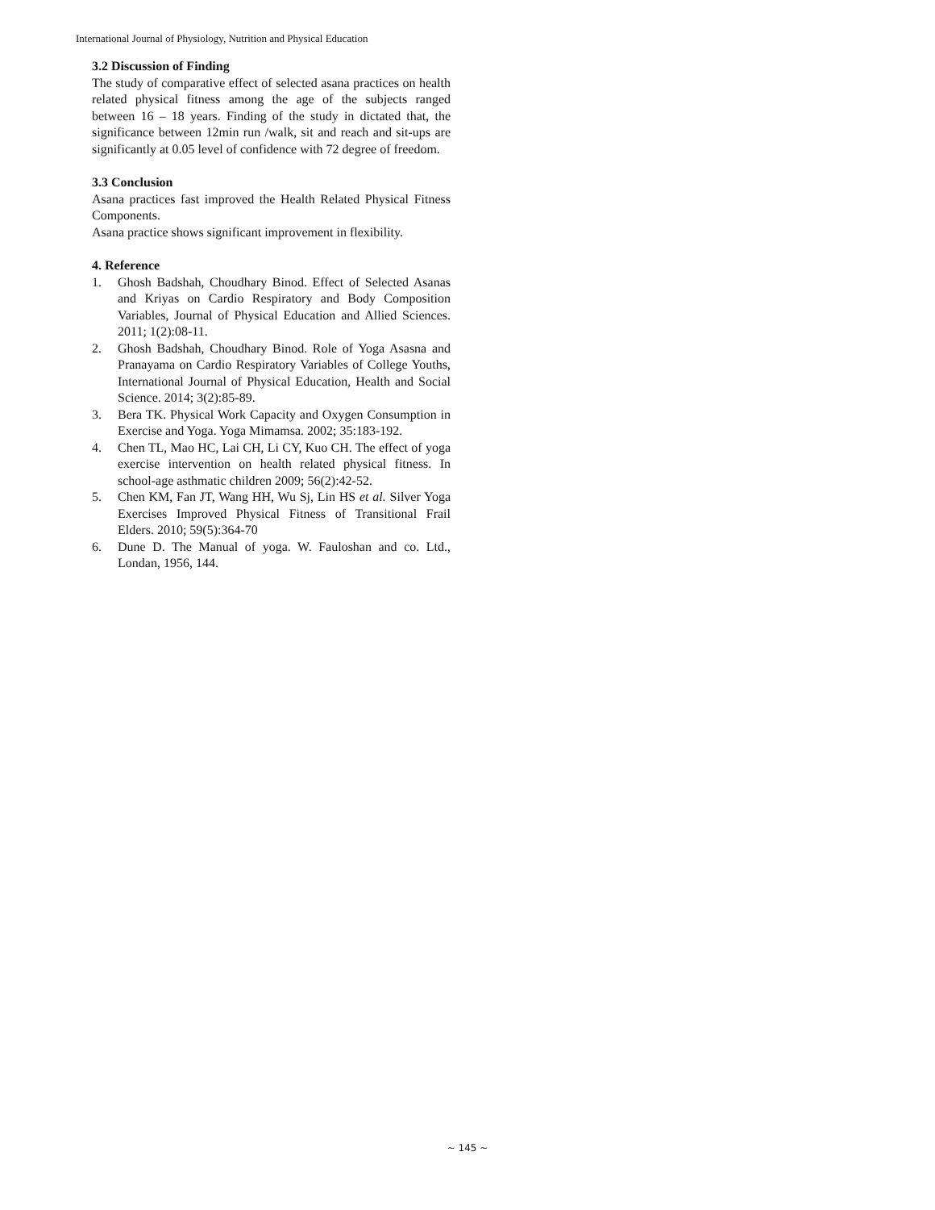International Journal of Physiology, Nutrition and Physical Education
3.2 Discussion of Finding
The study of comparative effect of selected asana practices on health related physical fitness among the age of the subjects ranged between 16 – 18 years. Finding of the study in dictated that, the significance between 12min run /walk, sit and reach and sit-ups are significantly at 0.05 level of confidence with 72 degree of freedom.
3.3 Conclusion
Asana practices fast improved the Health Related Physical Fitness Components.
Asana practice shows significant improvement in flexibility.
4. Reference
1. Ghosh Badshah, Choudhary Binod. Effect of Selected Asanas and Kriyas on Cardio Respiratory and Body Composition Variables, Journal of Physical Education and Allied Sciences. 2011; 1(2):08-11.
2. Ghosh Badshah, Choudhary Binod. Role of Yoga Asasna and Pranayama on Cardio Respiratory Variables of College Youths, International Journal of Physical Education, Health and Social Science. 2014; 3(2):85-89.
3. Bera TK. Physical Work Capacity and Oxygen Consumption in Exercise and Yoga. Yoga Mimamsa. 2002; 35:183-192.
4. Chen TL, Mao HC, Lai CH, Li CY, Kuo CH. The effect of yoga exercise intervention on health related physical fitness. In school-age asthmatic children 2009; 56(2):42-52.
5. Chen KM, Fan JT, Wang HH, Wu Sj, Lin HS et al. Silver Yoga Exercises Improved Physical Fitness of Transitional Frail Elders. 2010; 59(5):364-70
6. Dune D. The Manual of yoga. W. Fauloshan and co. Ltd., Londan, 1956, 144.
~ 145 ~